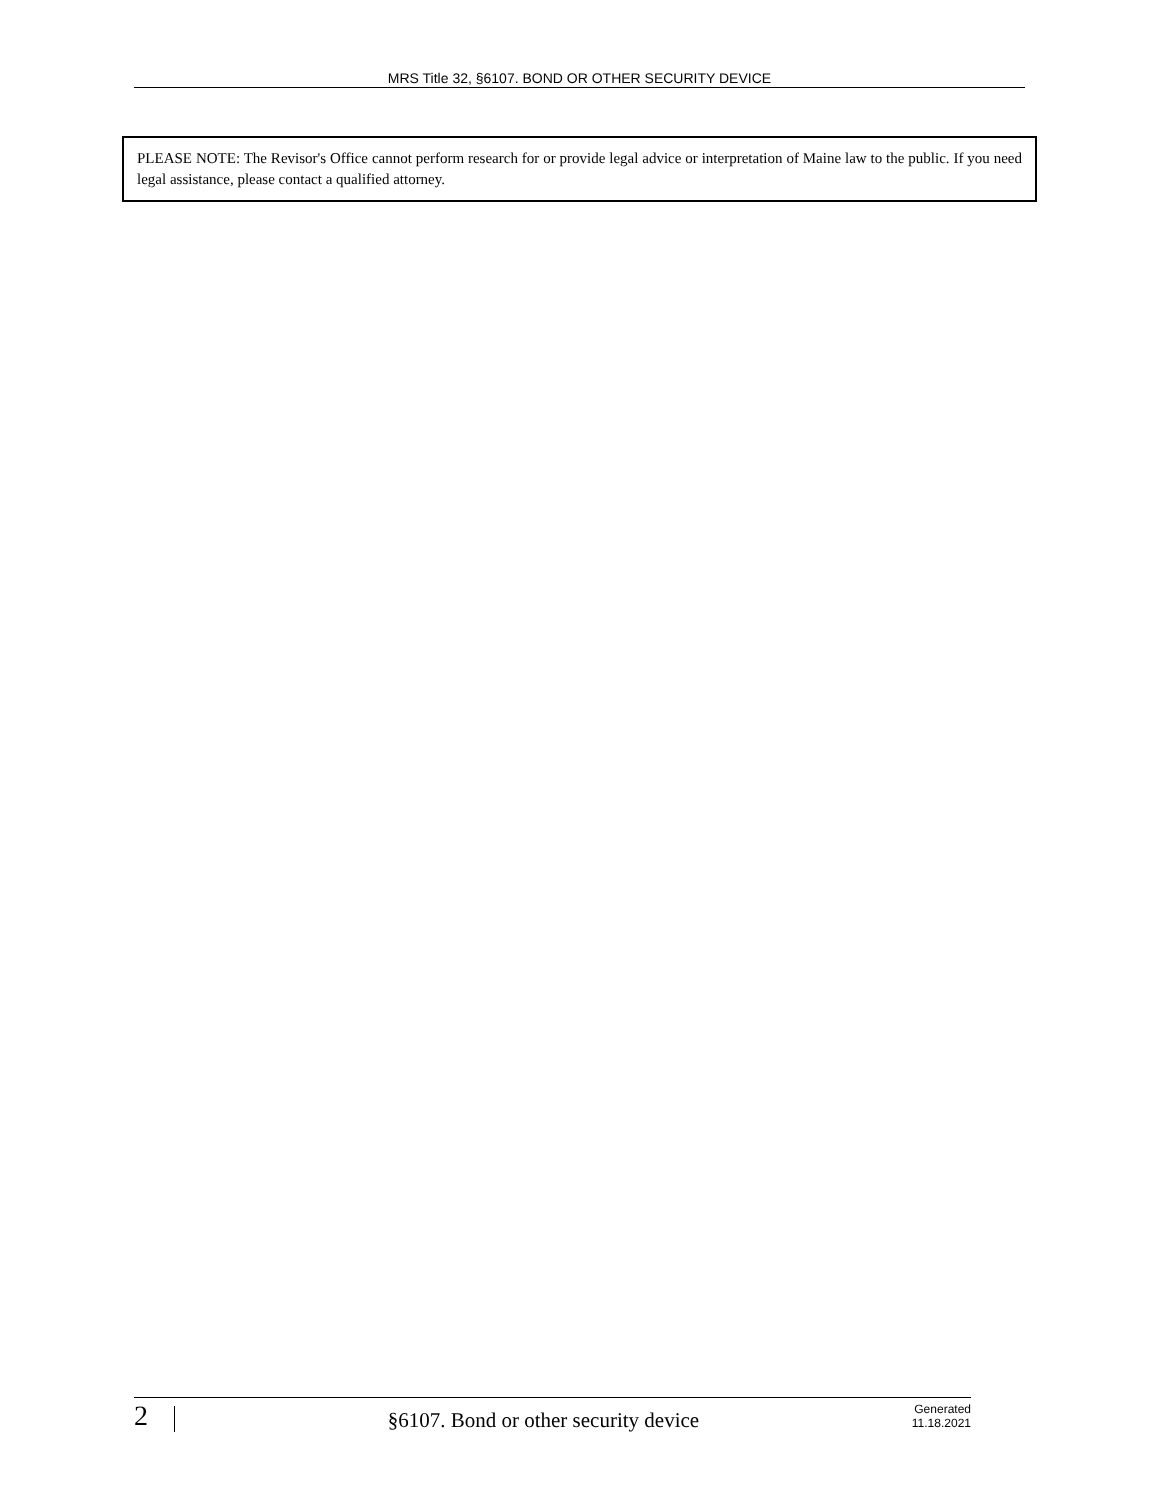MRS Title 32, §6107. BOND OR OTHER SECURITY DEVICE
PLEASE NOTE: The Revisor's Office cannot perform research for or provide legal advice or interpretation of Maine law to the public. If you need legal assistance, please contact a qualified attorney.
2
§6107. Bond or other security device
Generated
11.18.2021